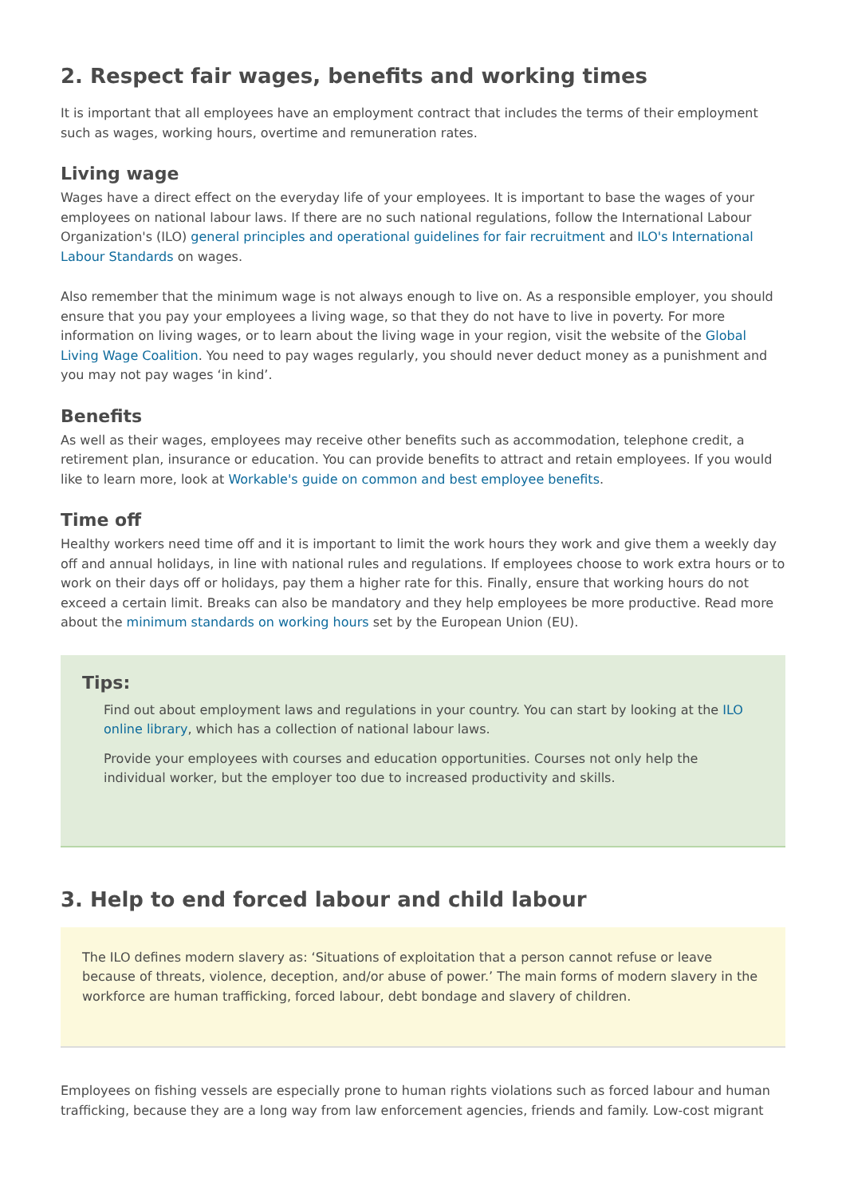2. Respect fair wages, benefits and working times
It is important that all employees have an employment contract that includes the terms of their employment such as wages, working hours, overtime and remuneration rates.
Living wage
Wages have a direct effect on the everyday life of your employees. It is important to base the wages of your employees on national labour laws. If there are no such national regulations, follow the International Labour Organization's (ILO) general principles and operational guidelines for fair recruitment and ILO's International Labour Standards on wages.
Also remember that the minimum wage is not always enough to live on. As a responsible employer, you should ensure that you pay your employees a living wage, so that they do not have to live in poverty. For more information on living wages, or to learn about the living wage in your region, visit the website of the Global Living Wage Coalition. You need to pay wages regularly, you should never deduct money as a punishment and you may not pay wages ‘in kind’.
Benefits
As well as their wages, employees may receive other benefits such as accommodation, telephone credit, a retirement plan, insurance or education. You can provide benefits to attract and retain employees. If you would like to learn more, look at Workable's guide on common and best employee benefits.
Time off
Healthy workers need time off and it is important to limit the work hours they work and give them a weekly day off and annual holidays, in line with national rules and regulations. If employees choose to work extra hours or to work on their days off or holidays, pay them a higher rate for this. Finally, ensure that working hours do not exceed a certain limit. Breaks can also be mandatory and they help employees be more productive. Read more about the minimum standards on working hours set by the European Union (EU).
Tips:
Find out about employment laws and regulations in your country. You can start by looking at the ILO online library, which has a collection of national labour laws.
Provide your employees with courses and education opportunities. Courses not only help the individual worker, but the employer too due to increased productivity and skills.
3. Help to end forced labour and child labour
The ILO defines modern slavery as: ‘Situations of exploitation that a person cannot refuse or leave because of threats, violence, deception, and/or abuse of power.’ The main forms of modern slavery in the workforce are human trafficking, forced labour, debt bondage and slavery of children.
Employees on fishing vessels are especially prone to human rights violations such as forced labour and human trafficking, because they are a long way from law enforcement agencies, friends and family. Low-cost migrant